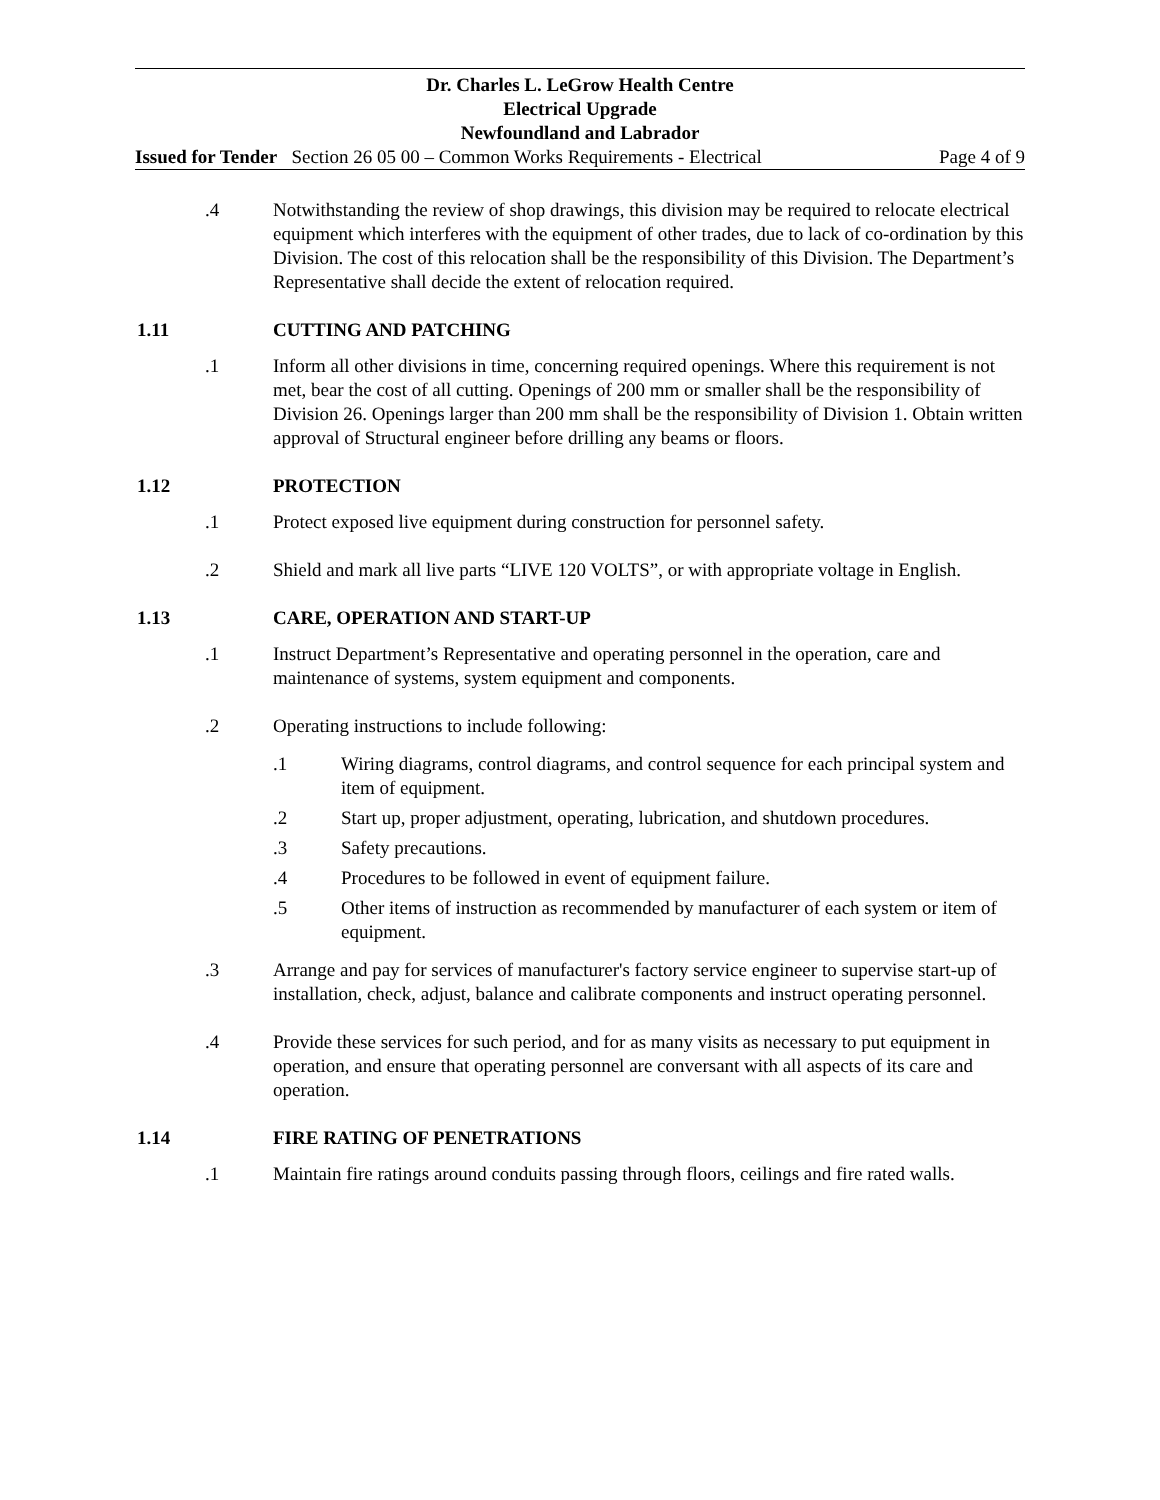Dr. Charles L. LeGrow Health Centre
Electrical Upgrade
Newfoundland and Labrador
Issued for Tender Section 26 05 00 – Common Works Requirements - Electrical Page 4 of 9
.4 Notwithstanding the review of shop drawings, this division may be required to relocate electrical equipment which interferes with the equipment of other trades, due to lack of co-ordination by this Division. The cost of this relocation shall be the responsibility of this Division. The Department’s Representative shall decide the extent of relocation required.
1.11 CUTTING AND PATCHING
.1 Inform all other divisions in time, concerning required openings. Where this requirement is not met, bear the cost of all cutting. Openings of 200 mm or smaller shall be the responsibility of Division 26. Openings larger than 200 mm shall be the responsibility of Division 1. Obtain written approval of Structural engineer before drilling any beams or floors.
1.12 PROTECTION
.1 Protect exposed live equipment during construction for personnel safety.
.2 Shield and mark all live parts “LIVE 120 VOLTS”, or with appropriate voltage in English.
1.13 CARE, OPERATION AND START-UP
.1 Instruct Department’s Representative and operating personnel in the operation, care and maintenance of systems, system equipment and components.
.2 Operating instructions to include following:
.1 Wiring diagrams, control diagrams, and control sequence for each principal system and item of equipment.
.2 Start up, proper adjustment, operating, lubrication, and shutdown procedures.
.3 Safety precautions.
.4 Procedures to be followed in event of equipment failure.
.5 Other items of instruction as recommended by manufacturer of each system or item of equipment.
.3 Arrange and pay for services of manufacturer's factory service engineer to supervise start-up of installation, check, adjust, balance and calibrate components and instruct operating personnel.
.4 Provide these services for such period, and for as many visits as necessary to put equipment in operation, and ensure that operating personnel are conversant with all aspects of its care and operation.
1.14 FIRE RATING OF PENETRATIONS
.1 Maintain fire ratings around conduits passing through floors, ceilings and fire rated walls.